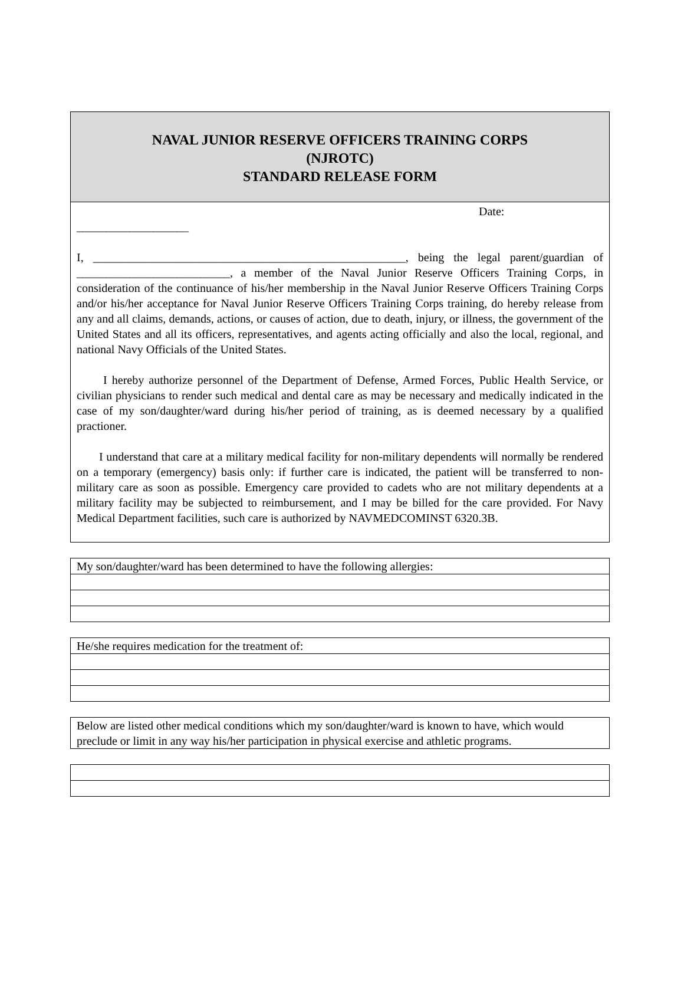NAVAL JUNIOR RESERVE OFFICERS TRAINING CORPS
(NJROTC)
STANDARD RELEASE FORM
Date:
___________________
I, _____________________________________________________, being the legal parent/guardian of __________________________, a member of the Naval Junior Reserve Officers Training Corps, in consideration of the continuance of his/her membership in the Naval Junior Reserve Officers Training Corps and/or his/her acceptance for Naval Junior Reserve Officers Training Corps training, do hereby release from any and all claims, demands, actions, or causes of action, due to death, injury, or illness, the government of the United States and all its officers, representatives, and agents acting officially and also the local, regional, and national Navy Officials of the United States.
I hereby authorize personnel of the Department of Defense, Armed Forces, Public Health Service, or civilian physicians to render such medical and dental care as may be necessary and medically indicated in the case of my son/daughter/ward during his/her period of training, as is deemed necessary by a qualified practioner.
I understand that care at a military medical facility for non-military dependents will normally be rendered on a temporary (emergency) basis only: if further care is indicated, the patient will be transferred to non-military care as soon as possible. Emergency care provided to cadets who are not military dependents at a military facility may be subjected to reimbursement, and I may be billed for the care provided. For Navy Medical Department facilities, such care is authorized by NAVMEDCOMINST 6320.3B.
| My son/daughter/ward has been determined to have the following allergies: |
| He/she requires medication for the treatment of: |
| Below are listed other medical conditions which my son/daughter/ward is known to have, which would preclude or limit in any way his/her participation in physical exercise and athletic programs. |